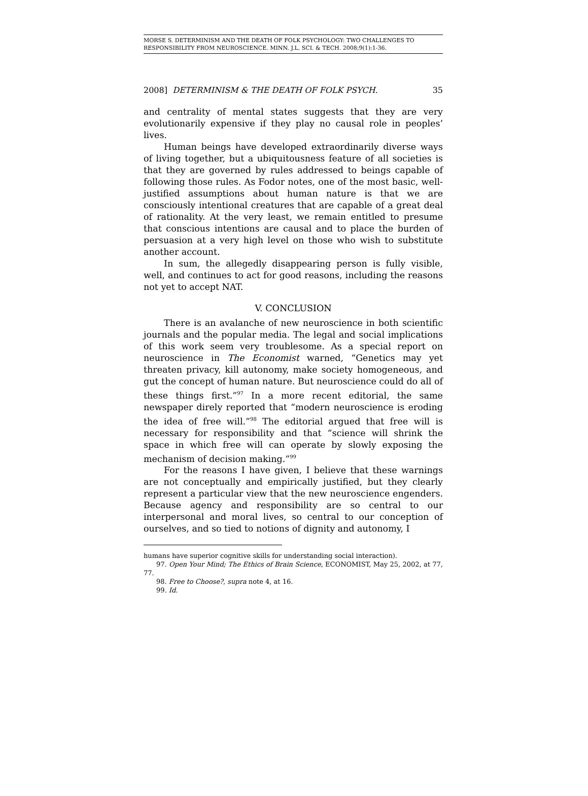MORSE S. DETERMINISM AND THE DEATH OF FOLK PSYCHOLOGY: TWO CHALLENGES TO RESPONSIBILITY FROM NEUROSCIENCE. MINN. J.L. SCI. & TECH. 2008;9(1):1-36.
2008] DETERMINISM & THE DEATH OF FOLK PSYCH. 35
and centrality of mental states suggests that they are very evolutionarily expensive if they play no causal role in peoples’ lives.
Human beings have developed extraordinarily diverse ways of living together, but a ubiquitousness feature of all societies is that they are governed by rules addressed to beings capable of following those rules. As Fodor notes, one of the most basic, well-justified assumptions about human nature is that we are consciously intentional creatures that are capable of a great deal of rationality. At the very least, we remain entitled to presume that conscious intentions are causal and to place the burden of persuasion at a very high level on those who wish to substitute another account.
In sum, the allegedly disappearing person is fully visible, well, and continues to act for good reasons, including the reasons not yet to accept NAT.
V. CONCLUSION
There is an avalanche of new neuroscience in both scientific journals and the popular media. The legal and social implications of this work seem very troublesome. As a special report on neuroscience in The Economist warned, “Genetics may yet threaten privacy, kill autonomy, make society homogeneous, and gut the concept of human nature. But neuroscience could do all of these things first.”<sup>97</sup> In a more recent editorial, the same newspaper direly reported that “modern neuroscience is eroding the idea of free will.”<sup>98</sup> The editorial argued that free will is necessary for responsibility and that “science will shrink the space in which free will can operate by slowly exposing the mechanism of decision making.”<sup>99</sup>
For the reasons I have given, I believe that these warnings are not conceptually and empirically justified, but they clearly represent a particular view that the new neuroscience engenders. Because agency and responsibility are so central to our interpersonal and moral lives, so central to our conception of ourselves, and so tied to notions of dignity and autonomy, I
humans have superior cognitive skills for understanding social interaction).
97. Open Your Mind; The Ethics of Brain Science, ECONOMIST, May 25, 2002, at 77, 77.
98. Free to Choose?, supra note 4, at 16.
99. Id.